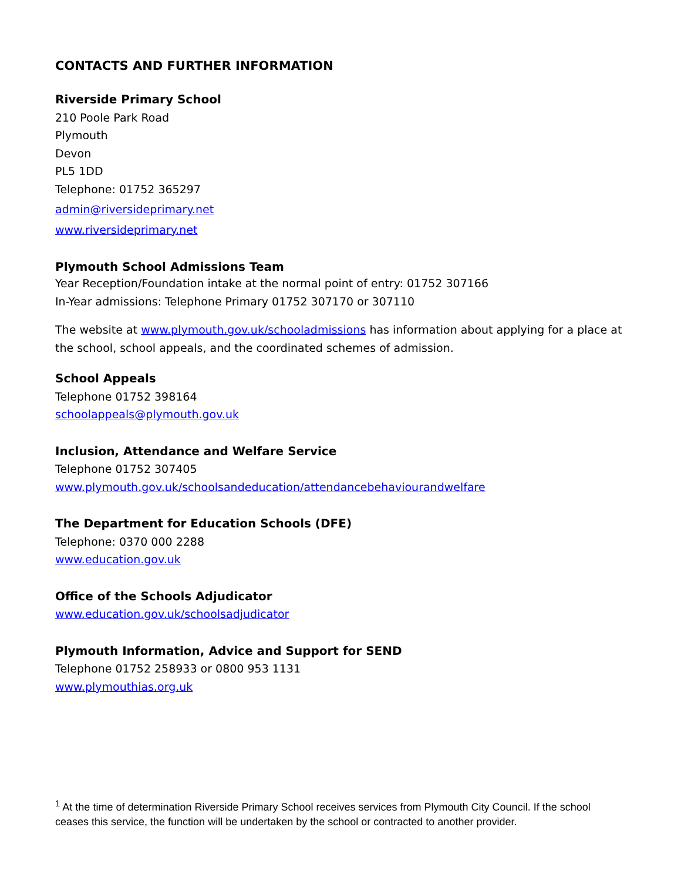CONTACTS AND FURTHER INFORMATION
Riverside Primary School
210 Poole Park Road
Plymouth
Devon
PL5 1DD
Telephone: 01752 365297
admin@riversideprimary.net
www.riversideprimary.net
Plymouth School Admissions Team
Year Reception/Foundation intake at the normal point of entry: 01752 307166
In-Year admissions: Telephone Primary 01752 307170 or 307110
The website at www.plymouth.gov.uk/schooladmissions has information about applying for a place at the school, school appeals, and the coordinated schemes of admission.
School Appeals
Telephone 01752 398164
schoolappeals@plymouth.gov.uk
Inclusion, Attendance and Welfare Service
Telephone 01752 307405
www.plymouth.gov.uk/schoolsandeducation/attendancebehaviourandwelfare
The Department for Education Schools (DFE)
Telephone: 0370 000 2288
www.education.gov.uk
Office of the Schools Adjudicator
www.education.gov.uk/schoolsadjudicator
Plymouth Information, Advice and Support for SEND
Telephone 01752 258933 or 0800 953 1131
www.plymouthias.org.uk
<sup>1</sup> At the time of determination Riverside Primary School receives services from Plymouth City Council. If the school ceases this service, the function will be undertaken by the school or contracted to another provider.